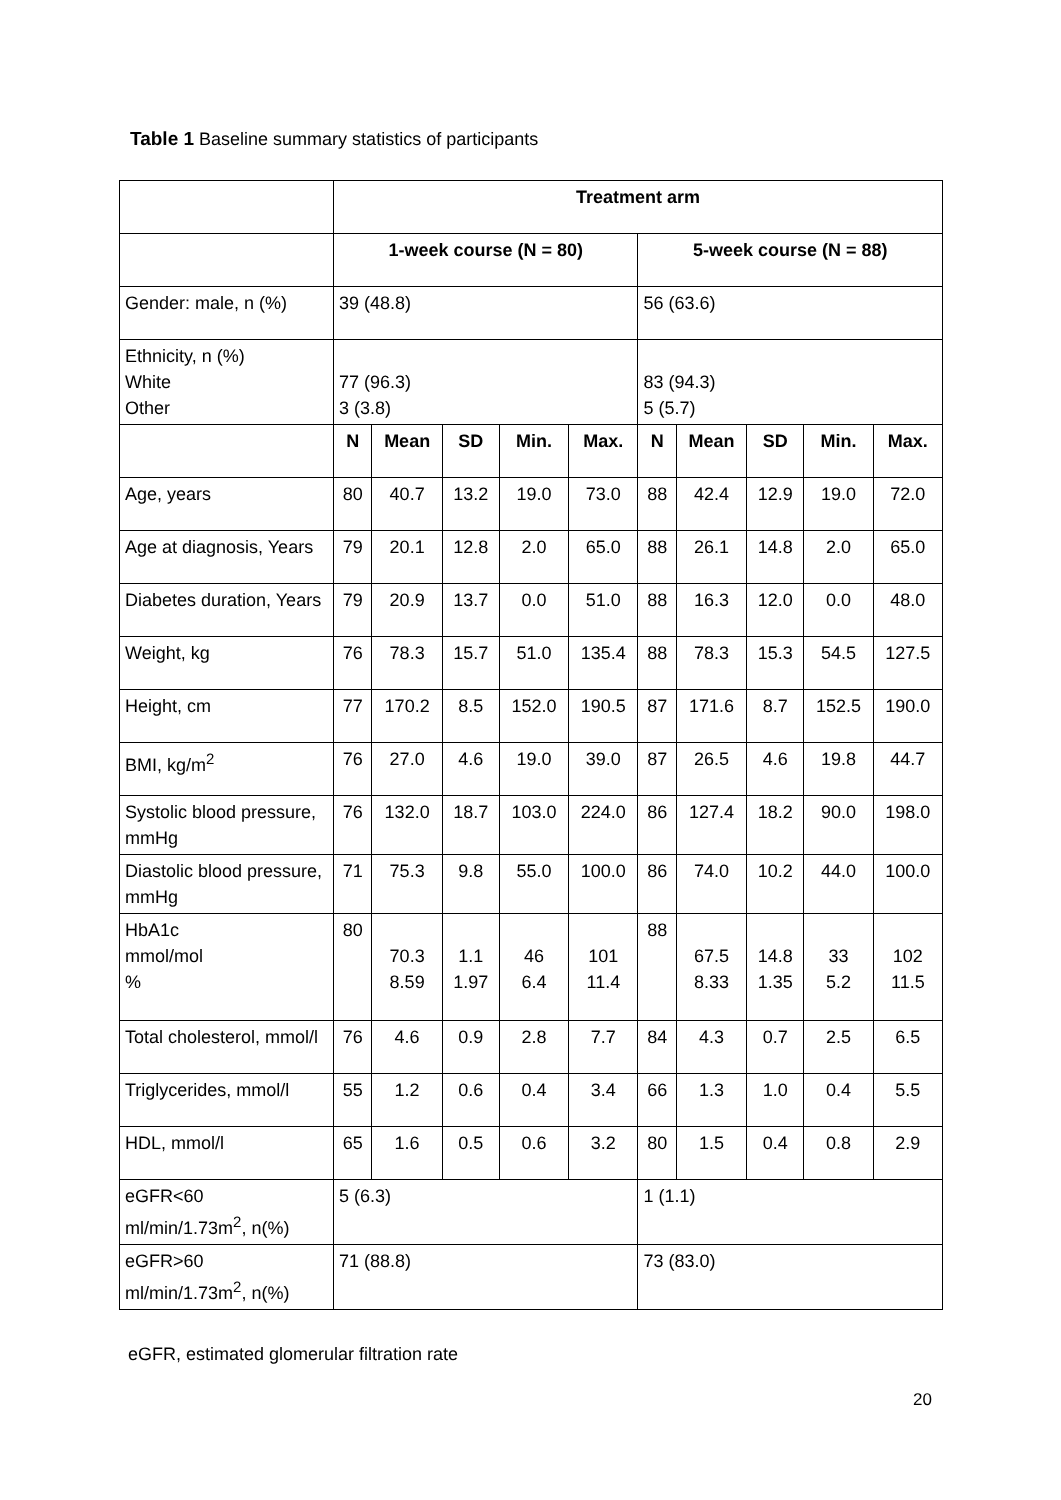Table 1 Baseline summary statistics of participants
| | Treatment arm | | | | | | | | | |
| | 1-week course (N = 80) | | | | | 5-week course (N = 88) | | | | |
| Gender: male, n (%) | 39 (48.8) | | | | | 56 (63.6) | | | | |
| Ethnicity, n (%) White Other | 77 (96.3) 3 (3.8) | | | | | 83 (94.3) 5 (5.7) | | | | |
| | N | Mean | SD | Min. | Max. | N | Mean | SD | Min. | Max. |
| Age, years | 80 | 40.7 | 13.2 | 19.0 | 73.0 | 88 | 42.4 | 12.9 | 19.0 | 72.0 |
| Age at diagnosis, Years | 79 | 20.1 | 12.8 | 2.0 | 65.0 | 88 | 26.1 | 14.8 | 2.0 | 65.0 |
| Diabetes duration, Years | 79 | 20.9 | 13.7 | 0.0 | 51.0 | 88 | 16.3 | 12.0 | 0.0 | 48.0 |
| Weight, kg | 76 | 78.3 | 15.7 | 51.0 | 135.4 | 88 | 78.3 | 15.3 | 54.5 | 127.5 |
| Height, cm | 77 | 170.2 | 8.5 | 152.0 | 190.5 | 87 | 171.6 | 8.7 | 152.5 | 190.0 |
| BMI, kg/m<sup>2</sup> | 76 | 27.0 | 4.6 | 19.0 | 39.0 | 87 | 26.5 | 4.6 | 19.8 | 44.7 |
| Systolic blood pressure, mmHg | 76 | 132.0 | 18.7 | 103.0 | 224.0 | 86 | 127.4 | 18.2 | 90.0 | 198.0 |
| Diastolic blood pressure, mmHg | 71 | 75.3 | 9.8 | 55.0 | 100.0 | 86 | 74.0 | 10.2 | 44.0 | 100.0 |
| HbA1c mmol/mol % | 80 | 70.3 8.59 | 1.1 1.97 | 46 6.4 | 101 11.4 | 88 | 67.5 8.33 | 14.8 1.35 | 33 5.2 | 102 11.5 |
| Total cholesterol, mmol/l | 76 | 4.6 | 0.9 | 2.8 | 7.7 | 84 | 4.3 | 0.7 | 2.5 | 6.5 |
| Triglycerides, mmol/l | 55 | 1.2 | 0.6 | 0.4 | 3.4 | 66 | 1.3 | 1.0 | 0.4 | 5.5 |
| HDL, mmol/l | 65 | 1.6 | 0.5 | 0.6 | 3.2 | 80 | 1.5 | 0.4 | 0.8 | 2.9 |
| eGFR<60 ml/min/1.73m<sup>2</sup>, n(%) | 5 (6.3) | | | | | 1 (1.1) | | | | |
| eGFR>60 ml/min/1.73m<sup>2</sup>, n(%) | 71 (88.8) | | | | | 73 (83.0) | | | | |
eGFR, estimated glomerular filtration rate
20